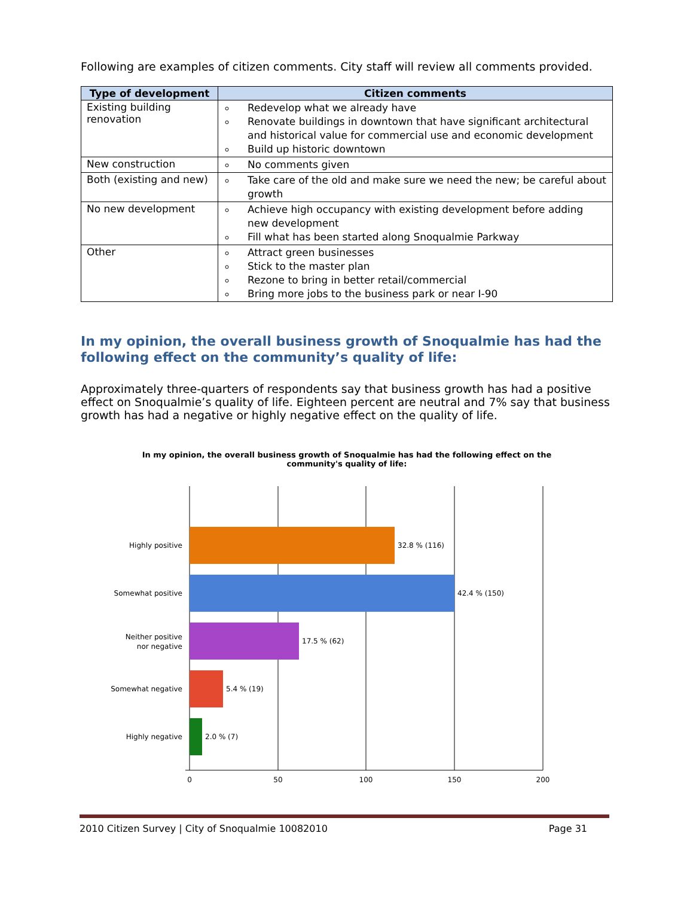Following are examples of citizen comments. City staff will review all comments provided.
| Type of development | Citizen comments |
| --- | --- |
| Existing building renovation | Redevelop what we already have Renovate buildings in downtown that have significant architectural and historical value for commercial use and economic development Build up historic downtown |
| New construction | No comments given |
| Both (existing and new) | Take care of the old and make sure we need the new; be careful about growth |
| No new development | Achieve high occupancy with existing development before adding new development Fill what has been started along Snoqualmie Parkway |
| Other | Attract green businesses Stick to the master plan Rezone to bring in better retail/commercial Bring more jobs to the business park or near I-90 |
In my opinion, the overall business growth of Snoqualmie has had the following effect on the community’s quality of life:
Approximately three-quarters of respondents say that business growth has had a positive effect on Snoqualmie’s quality of life. Eighteen percent are neutral and 7% say that business growth has had a negative or highly negative effect on the quality of life.
In my opinion, the overall business growth of Snoqualmie has had the following effect on the
community's quality of life:
Highly positive
Somewhat positive
Neither positive
nor negative
Somewhat negative
Highly negative
32.8 % (116)
42.4 % (150)
17.5 % (62)
5.4 % (19)
2.0 % (7)
0
50
100
150
200
2010 Citizen Survey | City of Snoqualmie 10082010 Page 31